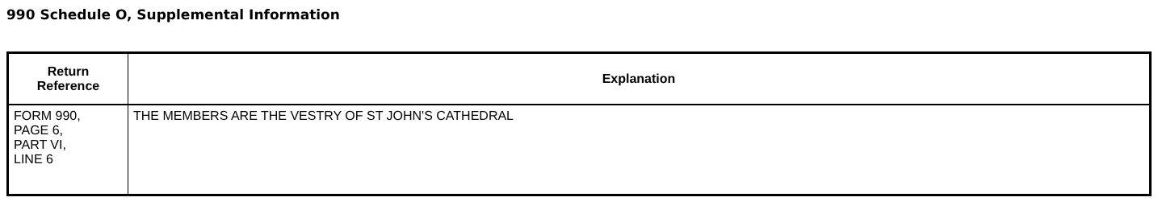990 Schedule O, Supplemental Information
| Return Reference | Explanation |
| --- | --- |
| FORM 990, PAGE 6, PART VI, LINE 6 | THE MEMBERS ARE THE VESTRY OF ST JOHN'S CATHEDRAL |